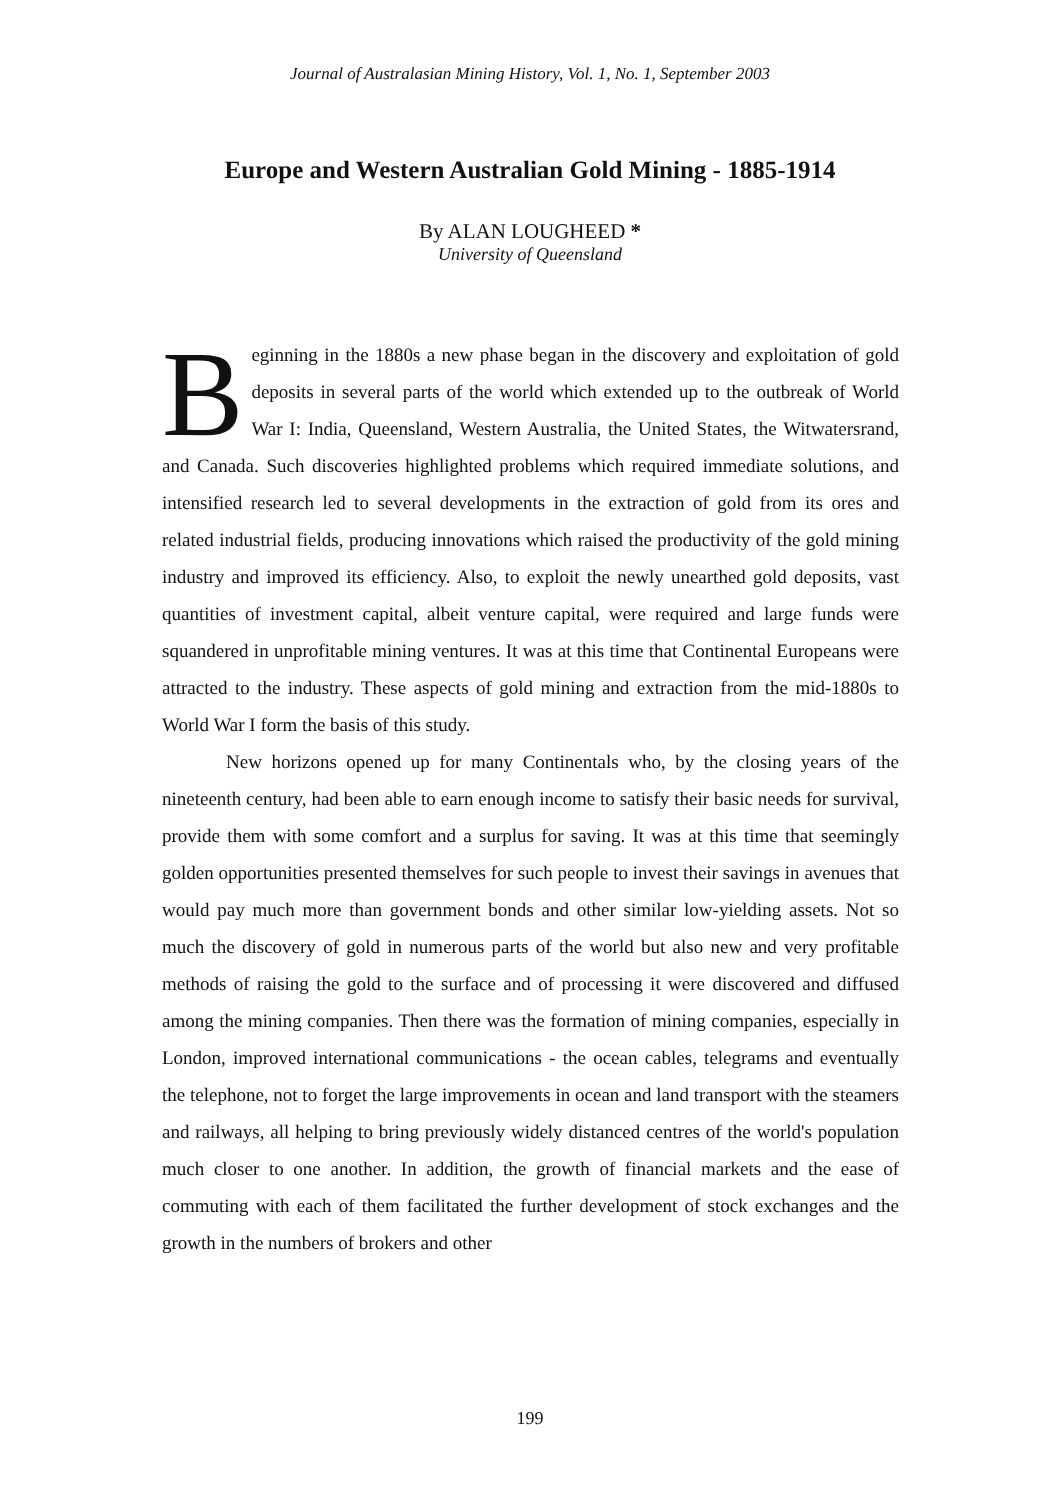Journal of Australasian Mining History, Vol. 1, No. 1, September 2003
Europe and Western Australian Gold Mining - 1885-1914
By ALAN LOUGHEED *
University of Queensland
Beginning in the 1880s a new phase began in the discovery and exploitation of gold deposits in several parts of the world which extended up to the outbreak of World War I: India, Queensland, Western Australia, the United States, the Witwatersrand, and Canada. Such discoveries highlighted problems which required immediate solutions, and intensified research led to several developments in the extraction of gold from its ores and related industrial fields, producing innovations which raised the productivity of the gold mining industry and improved its efficiency. Also, to exploit the newly unearthed gold deposits, vast quantities of investment capital, albeit venture capital, were required and large funds were squandered in unprofitable mining ventures. It was at this time that Continental Europeans were attracted to the industry. These aspects of gold mining and extraction from the mid-1880s to World War I form the basis of this study.
New horizons opened up for many Continentals who, by the closing years of the nineteenth century, had been able to earn enough income to satisfy their basic needs for survival, provide them with some comfort and a surplus for saving. It was at this time that seemingly golden opportunities presented themselves for such people to invest their savings in avenues that would pay much more than government bonds and other similar low-yielding assets. Not so much the discovery of gold in numerous parts of the world but also new and very profitable methods of raising the gold to the surface and of processing it were discovered and diffused among the mining companies. Then there was the formation of mining companies, especially in London, improved international communications - the ocean cables, telegrams and eventually the telephone, not to forget the large improvements in ocean and land transport with the steamers and railways, all helping to bring previously widely distanced centres of the world's population much closer to one another. In addition, the growth of financial markets and the ease of commuting with each of them facilitated the further development of stock exchanges and the growth in the numbers of brokers and other
199